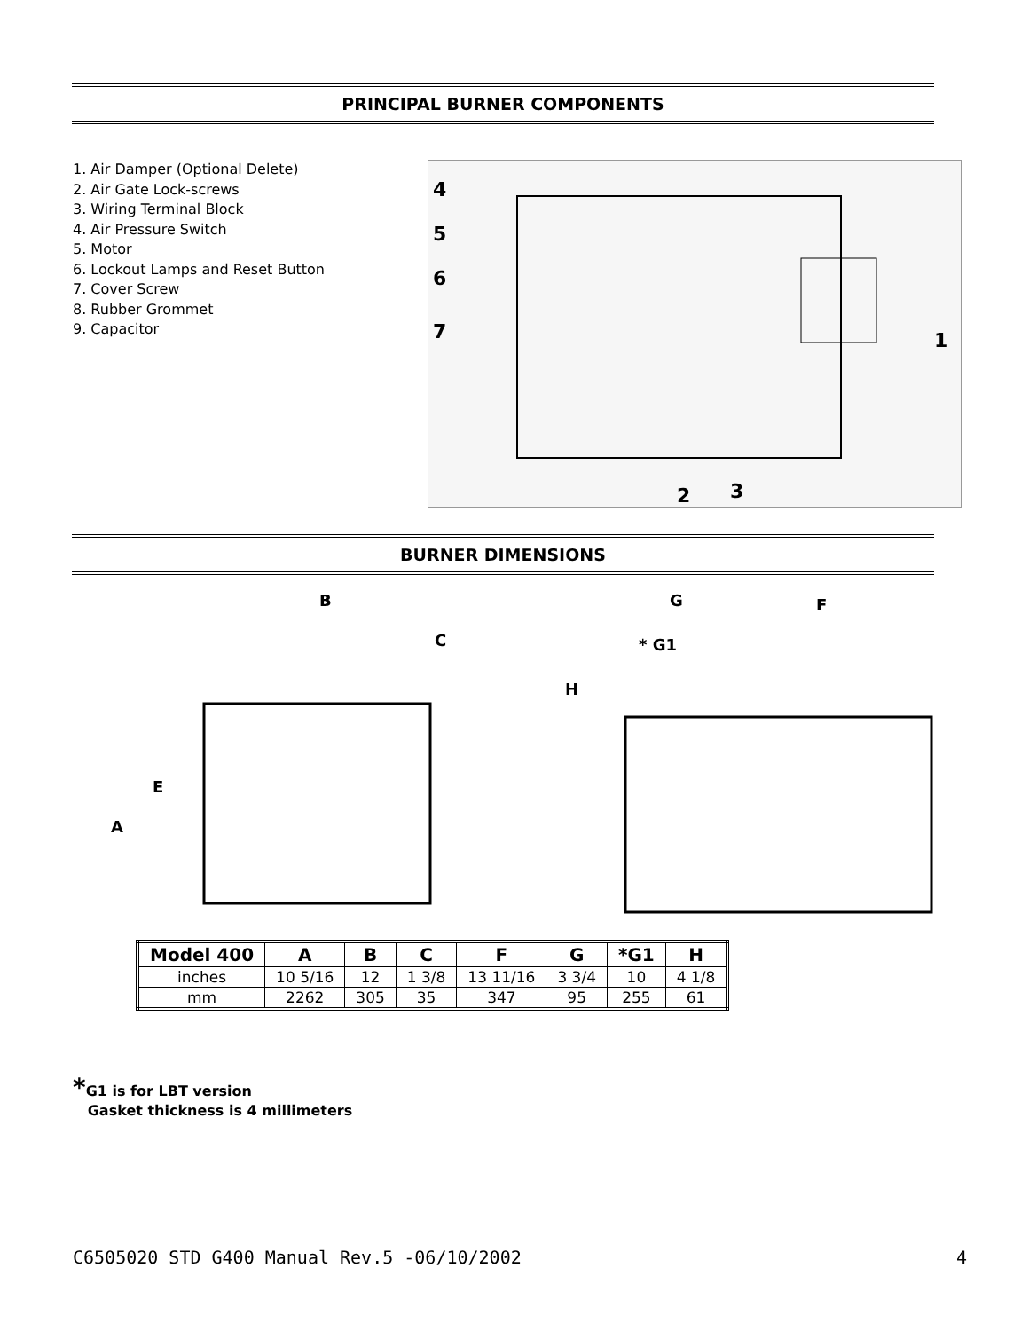PRINCIPAL BURNER COMPONENTS
1. Air Damper (Optional Delete)
2. Air Gate Lock-screws
3. Wiring Terminal Block
4. Air Pressure Switch
5. Motor
6. Lockout Lamps and Reset Button
7. Cover Screw
8. Rubber Grommet
9. Capacitor
4
5
6
7
1
2
3
BURNER DIMENSIONS
B
C
A
E
G
F
* G1
H
| Model 400 | A | B | C | F | G | *G1 | H |
| --- | --- | --- | --- | --- | --- | --- | --- |
| inches | 10 5/16 | 12 | 1 3/8 | 13 11/16 | 3 3/4 | 10 | 4 1/8 |
| mm | 2262 | 305 | 35 | 347 | 95 | 255 | 61 |
*G1 is for LBT version
Gasket thickness is 4 millimeters
C6505020 STD G400 Manual Rev.5 -06/10/2002 4